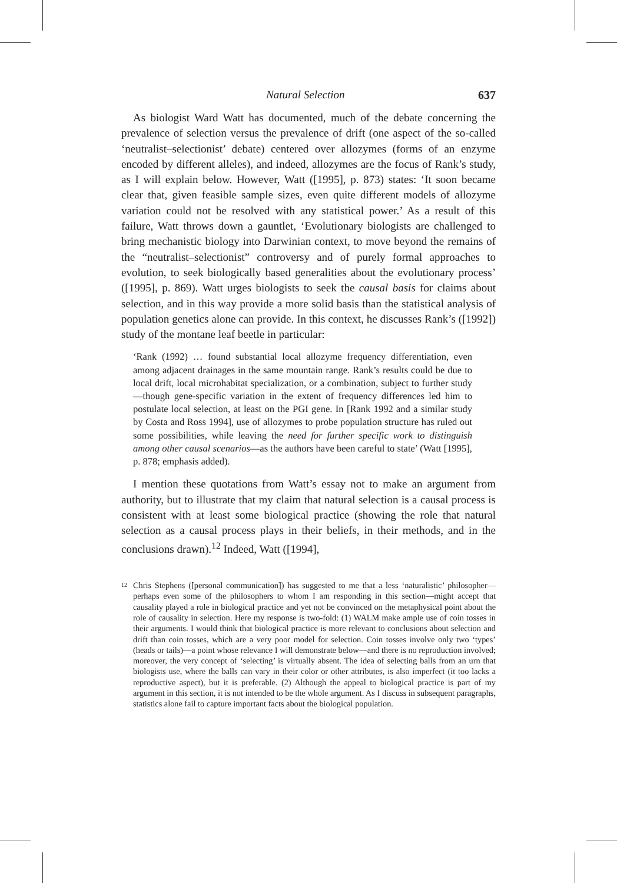Natural Selection 637
As biologist Ward Watt has documented, much of the debate concerning the prevalence of selection versus the prevalence of drift (one aspect of the so-called ‘neutralist–selectionist’ debate) centered over allozymes (forms of an enzyme encoded by different alleles), and indeed, allozymes are the focus of Rank’s study, as I will explain below. However, Watt ([1995], p. 873) states: ‘It soon became clear that, given feasible sample sizes, even quite different models of allozyme variation could not be resolved with any statistical power.’ As a result of this failure, Watt throws down a gauntlet, ‘Evolutionary biologists are challenged to bring mechanistic biology into Darwinian context, to move beyond the remains of the “neutralist–selectionist” controversy and of purely formal approaches to evolution, to seek biologically based generalities about the evolutionary process’ ([1995], p. 869). Watt urges biologists to seek the causal basis for claims about selection, and in this way provide a more solid basis than the statistical analysis of population genetics alone can provide. In this context, he discusses Rank’s ([1992]) study of the montane leaf beetle in particular:
‘Rank (1992) … found substantial local allozyme frequency differentiation, even among adjacent drainages in the same mountain range. Rank’s results could be due to local drift, local microhabitat specialization, or a combination, subject to further study—though gene-specific variation in the extent of frequency differences led him to postulate local selection, at least on the PGI gene. In [Rank 1992 and a similar study by Costa and Ross 1994], use of allozymes to probe population structure has ruled out some possibilities, while leaving the need for further specific work to distinguish among other causal scenarios—as the authors have been careful to state’ (Watt [1995], p. 878; emphasis added).
I mention these quotations from Watt’s essay not to make an argument from authority, but to illustrate that my claim that natural selection is a causal process is consistent with at least some biological practice (showing the role that natural selection as a causal process plays in their beliefs, in their methods, and in the conclusions drawn).<sup>12</sup> Indeed, Watt ([1994],
<sup>12</sup>
Chris Stephens ([personal communication]) has suggested to me that a less ‘naturalistic’ philosopher—perhaps even some of the philosophers to whom I am responding in this section—might accept that causality played a role in biological practice and yet not be convinced on the metaphysical point about the role of causality in selection. Here my response is two-fold: (1) WALM make ample use of coin tosses in their arguments. I would think that biological practice is more relevant to conclusions about selection and drift than coin tosses, which are a very poor model for selection. Coin tosses involve only two ‘types’ (heads or tails)—a point whose relevance I will demonstrate below—and there is no reproduction involved; moreover, the very concept of ‘selecting’ is virtually absent. The idea of selecting balls from an urn that biologists use, where the balls can vary in their color or other attributes, is also imperfect (it too lacks a reproductive aspect), but it is preferable. (2) Although the appeal to biological practice is part of my argument in this section, it is not intended to be the whole argument. As I discuss in subsequent paragraphs, statistics alone fail to capture important facts about the biological population.